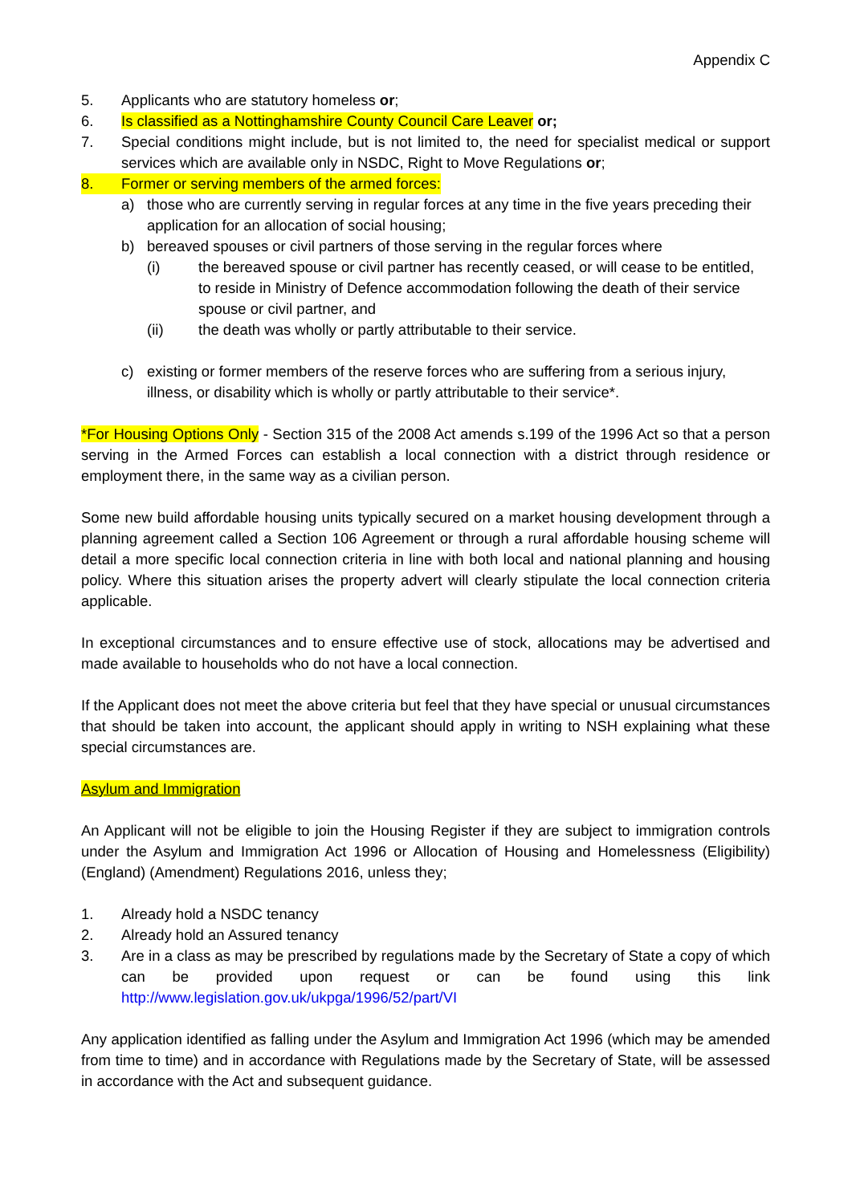Appendix C
5. Applicants who are statutory homeless or;
6. Is classified as a Nottinghamshire County Council Care Leaver or;
7. Special conditions might include, but is not limited to, the need for specialist medical or support services which are available only in NSDC, Right to Move Regulations or;
8. Former or serving members of the armed forces:
a) those who are currently serving in regular forces at any time in the five years preceding their application for an allocation of social housing;
b) bereaved spouses or civil partners of those serving in the regular forces where
(i) the bereaved spouse or civil partner has recently ceased, or will cease to be entitled, to reside in Ministry of Defence accommodation following the death of their service spouse or civil partner, and
(ii) the death was wholly or partly attributable to their service.
c) existing or former members of the reserve forces who are suffering from a serious injury, illness, or disability which is wholly or partly attributable to their service*.
*For Housing Options Only - Section 315 of the 2008 Act amends s.199 of the 1996 Act so that a person serving in the Armed Forces can establish a local connection with a district through residence or employment there, in the same way as a civilian person.
Some new build affordable housing units typically secured on a market housing development through a planning agreement called a Section 106 Agreement or through a rural affordable housing scheme will detail a more specific local connection criteria in line with both local and national planning and housing policy. Where this situation arises the property advert will clearly stipulate the local connection criteria applicable.
In exceptional circumstances and to ensure effective use of stock, allocations may be advertised and made available to households who do not have a local connection.
If the Applicant does not meet the above criteria but feel that they have special or unusual circumstances that should be taken into account, the applicant should apply in writing to NSH explaining what these special circumstances are.
Asylum and Immigration
An Applicant will not be eligible to join the Housing Register if they are subject to immigration controls under the Asylum and Immigration Act 1996 or Allocation of Housing and Homelessness (Eligibility) (England) (Amendment) Regulations 2016, unless they;
1. Already hold a NSDC tenancy
2. Already hold an Assured tenancy
3. Are in a class as may be prescribed by regulations made by the Secretary of State a copy of which can be provided upon request or can be found using this link http://www.legislation.gov.uk/ukpga/1996/52/part/VI
Any application identified as falling under the Asylum and Immigration Act 1996 (which may be amended from time to time) and in accordance with Regulations made by the Secretary of State, will be assessed in accordance with the Act and subsequent guidance.